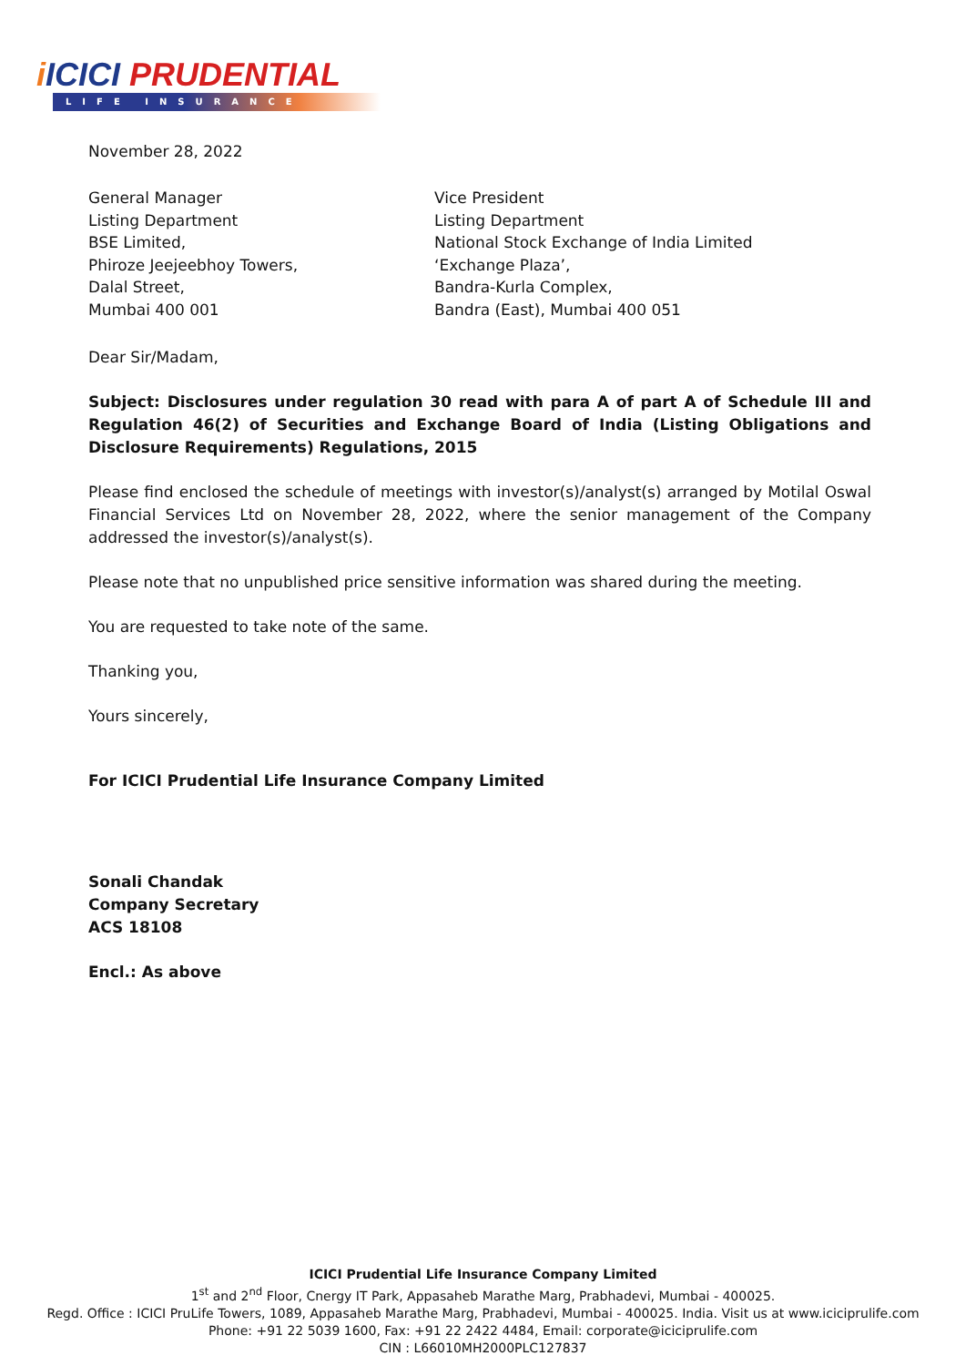iICICI PRUDENTIAL
LIFE INSURANCE
November 28, 2022
General Manager
Listing Department
BSE Limited,
Phiroze Jeejeebhoy Towers,
Dalal Street,
Mumbai 400 001
Vice President
Listing Department
National Stock Exchange of India Limited
‘Exchange Plaza’,
Bandra-Kurla Complex,
Bandra (East), Mumbai 400 051
Dear Sir/Madam,
Subject: Disclosures under regulation 30 read with para A of part A of Schedule III and Regulation 46(2) of Securities and Exchange Board of India (Listing Obligations and Disclosure Requirements) Regulations, 2015
Please find enclosed the schedule of meetings with investor(s)/analyst(s) arranged by Motilal Oswal Financial Services Ltd on November 28, 2022, where the senior management of the Company addressed the investor(s)/analyst(s).
Please note that no unpublished price sensitive information was shared during the meeting.
You are requested to take note of the same.
Thanking you,
Yours sincerely,
For ICICI Prudential Life Insurance Company Limited
Sonali Chandak
Company Secretary
ACS 18108
Encl.: As above
ICICI Prudential Life Insurance Company Limited
1<sup>st</sup> and 2<sup>nd</sup> Floor, Cnergy IT Park, Appasaheb Marathe Marg, Prabhadevi, Mumbai - 400025.
Regd. Office : ICICI PruLife Towers, 1089, Appasaheb Marathe Marg, Prabhadevi, Mumbai - 400025. India. Visit us at www.iciciprulife.com
Phone: +91 22 5039 1600, Fax: +91 22 2422 4484, Email: corporate@iciciprulife.com
CIN : L66010MH2000PLC127837